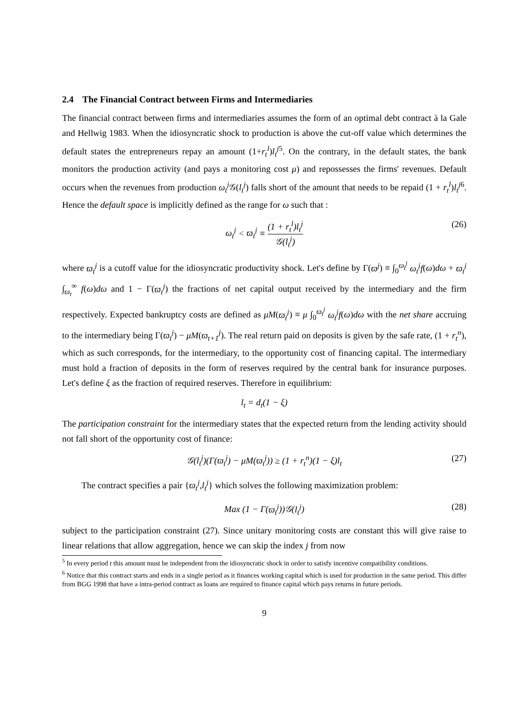2.4 The Financial Contract between Firms and Intermediaries
The financial contract between firms and intermediaries assumes the form of an optimal debt contract à la Gale and Hellwig 1983. When the idiosyncratic shock to production is above the cut-off value which determines the default states the entrepreneurs repay an amount (1+r<sub>t</sub><sup>l</sup>)l<sub>t</sub><sup>j</sup><sup>5</sup>. On the contrary, in the default states, the bank monitors the production activity (and pays a monitoring cost μ) and repossesses the firms' revenues. Default occurs when the revenues from production ω<sub>t</sub><sup>j</sup> 𝒢(l<sub>t</sub><sup>j</sup>) falls short of the amount that needs to be repaid (1 + r<sub>t</sub><sup>l</sup>)l<sub>t</sub><sup>j</sup><sup>6</sup>. Hence the default space is implicitly defined as the range for ω such that :
ω<sub>t</sub><sup>j</sup> < ϖ<sub>t</sub><sup>j</sup> ≡ (1 + r<sub>t</sub><sup>l</sup>)l<sub>t</sub><sup>j</sup> 𝒢(l<sub>t</sub><sup>j</sup>) (26)
where ϖ<sub>t</sub><sup>j</sup> is a cutoff value for the idiosyncratic productivity shock. Let's define by Γ(ϖ<sup>j</sup>) ≡ ∫<sub>0</sub><sup>ϖ<sub>t</sub><sup>j</sup></sup> ω<sub>t</sub><sup>j</sup>f(ω)dω + ϖ<sub>t</sub><sup>j</sup> ∫<sub>ϖ<sub>t</sub></sub><sup>∞</sup> f(ω)dω and 1 − Γ(ϖ<sub>t</sub><sup>j</sup>) the fractions of net capital output received by the intermediary and the firm respectively. Expected bankruptcy costs are defined as μM(ϖ<sub>t</sub><sup>j</sup>) ≡ μ ∫<sub>0</sub><sup>ϖ<sub>t</sub><sup>j</sup></sup> ω<sub>t</sub><sup>j</sup>f(ω)dω with the net share accruing to the intermediary being Γ(ϖ<sub>t</sub><sup>j</sup>) − μM(ϖ<sub>t+1</sub><sup>j</sup>). The real return paid on deposits is given by the safe rate, (1 + r<sub>t</sub><sup>n</sup>), which as such corresponds, for the intermediary, to the opportunity cost of financing capital. The intermediary must hold a fraction of deposits in the form of reserves required by the central bank for insurance purposes. Let's define ξ as the fraction of required reserves. Therefore in equilibrium:
l<sub>t</sub> = d<sub>t</sub>(1 − ξ)
The participation constraint for the intermediary states that the expected return from the lending activity should not fall short of the opportunity cost of finance:
𝒢(l<sub>t</sub><sup>j</sup>)(Γ(ϖ<sub>t</sub><sup>j</sup>) − μM(ϖ<sub>t</sub><sup>j</sup>)) ≥ (1 + r<sub>t</sub><sup>n</sup>)(1 − ξ)l<sub>t</sub> (27)
The contract specifies a pair {ϖ<sub>t</sub><sup>j</sup>,l<sub>t</sub><sup>j</sup>} which solves the following maximization problem:
Max (1 − Γ(ϖ<sub>t</sub><sup>j</sup>))𝒢(l<sub>t</sub><sup>j</sup>) (28)
subject to the participation constraint (27). Since unitary monitoring costs are constant this will give raise to linear relations that allow aggregation, hence we can skip the index j from now
<sup>5</sup> In every period t this amount must be independent from the idiosyncratic shock in order to satisfy incentive compatibility conditions.
<sup>6</sup> Notice that this contract starts and ends in a single period as it finances working capital which is used for production in the same period. This differ from BGG 1998 that have a intra-period contract as loans are required to finance capital which pays returns in future periods.
9